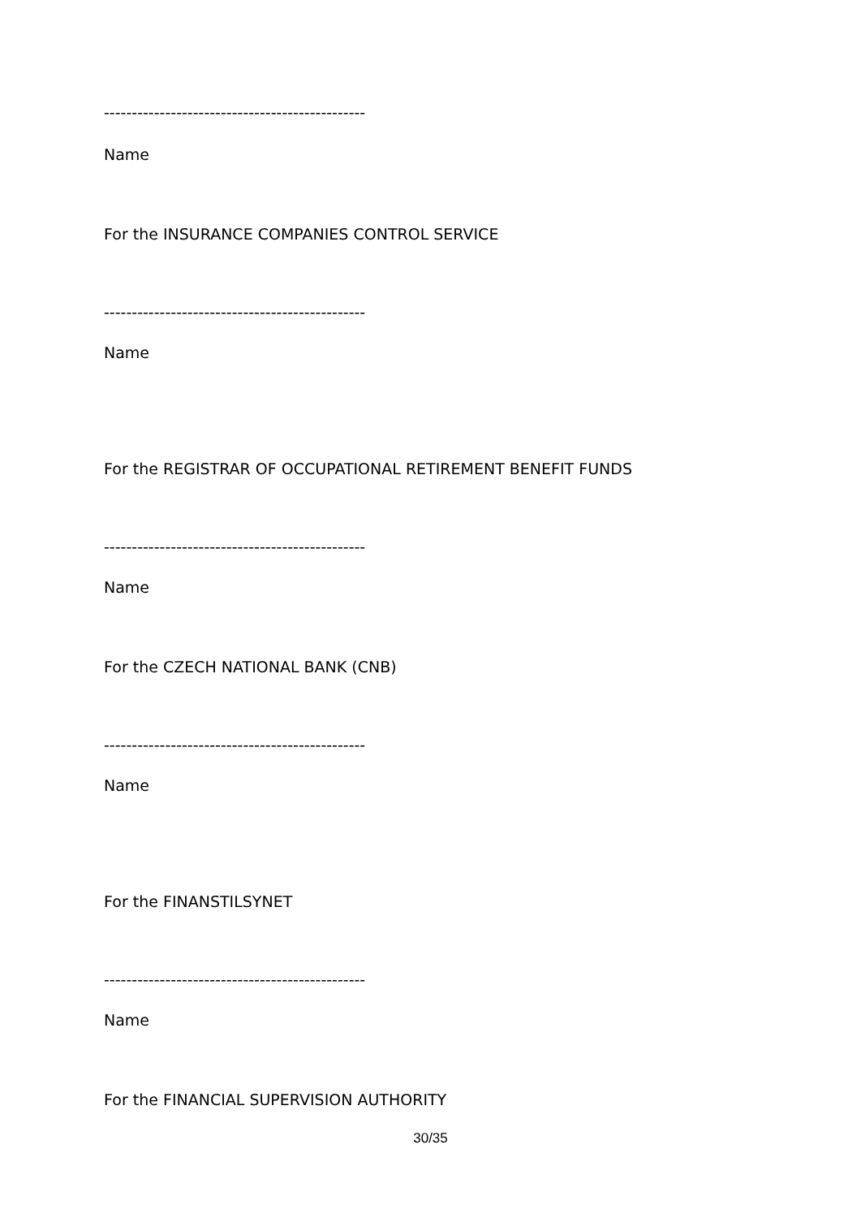-----------------------------------------------
Name
For the INSURANCE COMPANIES CONTROL SERVICE
-----------------------------------------------
Name
For the REGISTRAR OF OCCUPATIONAL RETIREMENT BENEFIT FUNDS
-----------------------------------------------
Name
For the CZECH NATIONAL BANK (CNB)
-----------------------------------------------
Name
For the FINANSTILSYNET
-----------------------------------------------
Name
For the FINANCIAL SUPERVISION AUTHORITY
30/35